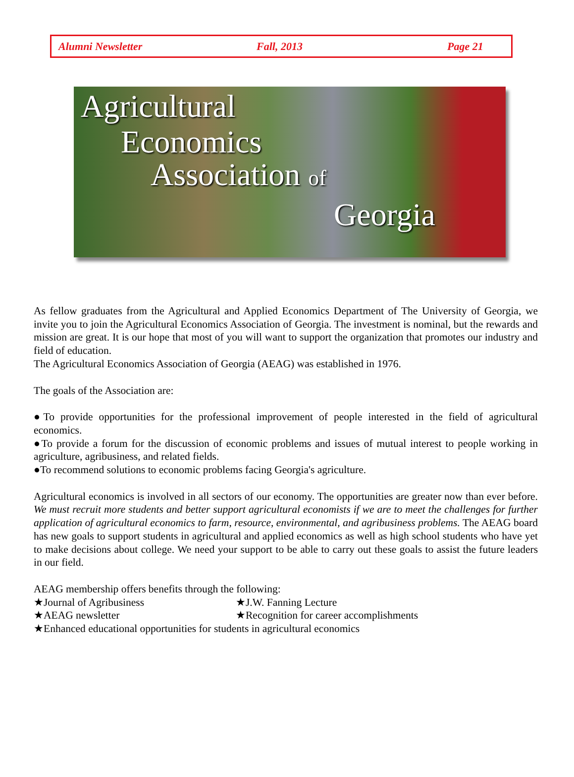Alumni Newsletter Fall, 2013 Page 21
Agricultural
Economics
Association of
Georgia
As fellow graduates from the Agricultural and Applied Economics Department of The University of Georgia, we invite you to join the Agricultural Economics Association of Georgia. The investment is nominal, but the rewards and mission are great. It is our hope that most of you will want to support the organization that promotes our industry and field of education.
The Agricultural Economics Association of Georgia (AEAG) was established in 1976.
The goals of the Association are:
●To provide opportunities for the professional improvement of people interested in the field of agricultural economics.
●To provide a forum for the discussion of economic problems and issues of mutual interest to people working in agriculture, agribusiness, and related fields.
●To recommend solutions to economic problems facing Georgia's agriculture.
Agricultural economics is involved in all sectors of our economy. The opportunities are greater now than ever before. We must recruit more students and better support agricultural economists if we are to meet the challenges for further application of agricultural economics to farm, resource, environmental, and agribusiness problems. The AEAG board has new goals to support students in agricultural and applied economics as well as high school students who have yet to make decisions about college. We need your support to be able to carry out these goals to assist the future leaders in our field.
AEAG membership offers benefits through the following:
★Journal of Agribusiness ★J.W. Fanning Lecture
★AEAG newsletter ★Recognition for career accomplishments
★Enhanced educational opportunities for students in agricultural economics